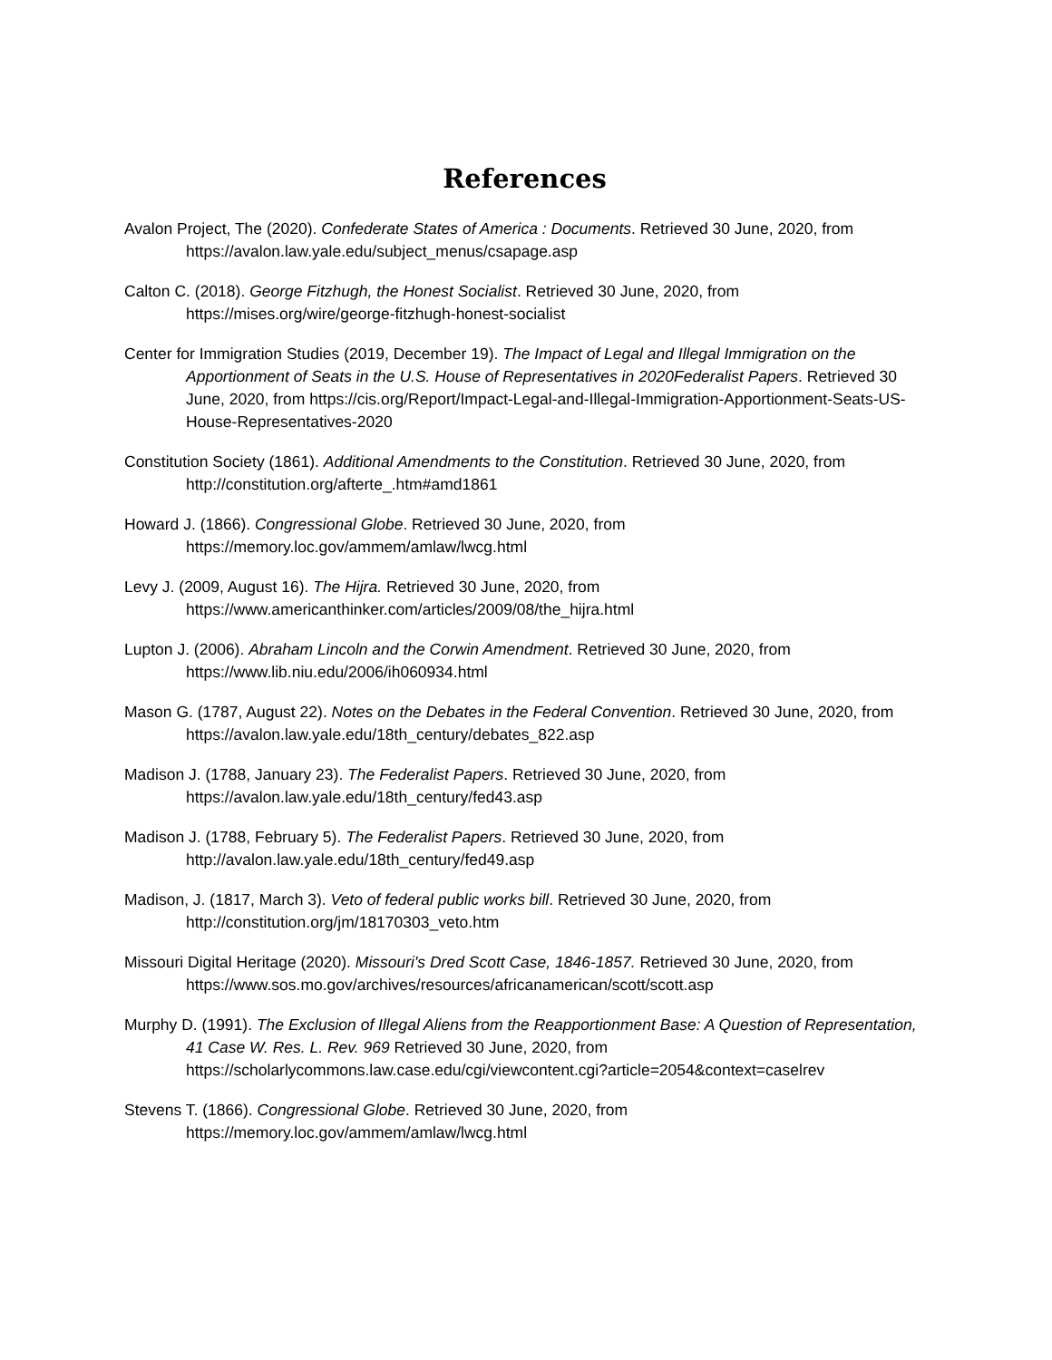References
Avalon Project, The (2020). Confederate States of America : Documents. Retrieved 30 June, 2020, from https://avalon.law.yale.edu/subject_menus/csapage.asp
Calton C. (2018). George Fitzhugh, the Honest Socialist. Retrieved 30 June, 2020, from https://mises.org/wire/george-fitzhugh-honest-socialist
Center for Immigration Studies (2019, December 19). The Impact of Legal and Illegal Immigration on the Apportionment of Seats in the U.S. House of Representatives in 2020Federalist Papers. Retrieved 30 June, 2020, from https://cis.org/Report/Impact-Legal-and-Illegal-Immigration-Apportionment-Seats-US-House-Representatives-2020
Constitution Society (1861). Additional Amendments to the Constitution. Retrieved 30 June, 2020, from http://constitution.org/afterte_.htm#amd1861
Howard J. (1866). Congressional Globe. Retrieved 30 June, 2020, from https://memory.loc.gov/ammem/amlaw/lwcg.html
Levy J. (2009, August 16). The Hijra. Retrieved 30 June, 2020, from https://www.americanthinker.com/articles/2009/08/the_hijra.html
Lupton J. (2006). Abraham Lincoln and the Corwin Amendment. Retrieved 30 June, 2020, from https://www.lib.niu.edu/2006/ih060934.html
Mason G. (1787, August 22). Notes on the Debates in the Federal Convention. Retrieved 30 June, 2020, from https://avalon.law.yale.edu/18th_century/debates_822.asp
Madison J. (1788, January 23). The Federalist Papers. Retrieved 30 June, 2020, from https://avalon.law.yale.edu/18th_century/fed43.asp
Madison J. (1788, February 5). The Federalist Papers. Retrieved 30 June, 2020, from http://avalon.law.yale.edu/18th_century/fed49.asp
Madison, J. (1817, March 3). Veto of federal public works bill. Retrieved 30 June, 2020, from http://constitution.org/jm/18170303_veto.htm
Missouri Digital Heritage (2020). Missouri's Dred Scott Case, 1846-1857. Retrieved 30 June, 2020, from https://www.sos.mo.gov/archives/resources/africanamerican/scott/scott.asp
Murphy D. (1991). The Exclusion of Illegal Aliens from the Reapportionment Base: A Question of Representation, 41 Case W. Res. L. Rev. 969 Retrieved 30 June, 2020, from https://scholarlycommons.law.case.edu/cgi/viewcontent.cgi?article=2054&context=caselrev
Stevens T. (1866). Congressional Globe. Retrieved 30 June, 2020, from https://memory.loc.gov/ammem/amlaw/lwcg.html